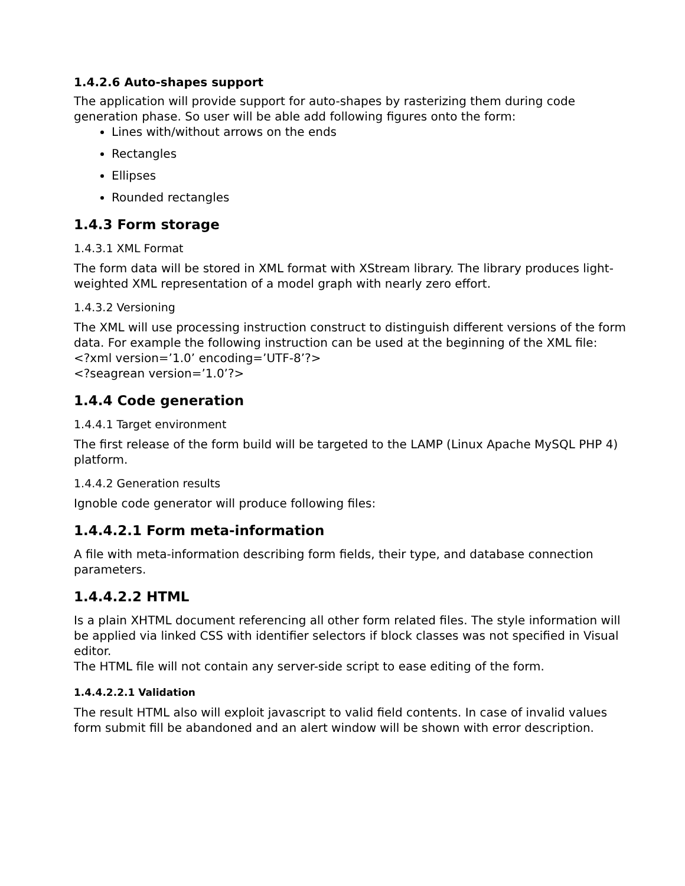1.4.2.6 Auto-shapes support
The application will provide support for auto-shapes by rasterizing them during code generation phase. So user will be able add following figures onto the form:
Lines with/without arrows on the ends
Rectangles
Ellipses
Rounded rectangles
1.4.3 Form storage
1.4.3.1 XML Format
The form data will be stored in XML format with XStream library. The library produces light-weighted XML representation of a model graph with nearly zero effort.
1.4.3.2 Versioning
The XML will use processing instruction construct to distinguish different versions of the form data. For example the following instruction can be used at the beginning of the XML file:
<?xml version=’1.0’ encoding=’UTF-8’?>
<?seagrean version=’1.0’?>
1.4.4 Code generation
1.4.4.1 Target environment
The first release of the form build will be targeted to the LAMP (Linux Apache MySQL PHP 4) platform.
1.4.4.2 Generation results
Ignoble code generator will produce following files:
1.4.4.2.1 Form meta-information
A file with meta-information describing form fields, their type, and database connection parameters.
1.4.4.2.2 HTML
Is a plain XHTML document referencing all other form related files. The style information will be applied via linked CSS with identifier selectors if block classes was not specified in Visual editor.
The HTML file will not contain any server-side script to ease editing of the form.
1.4.4.2.2.1 Validation
The result HTML also will exploit javascript to valid field contents. In case of invalid values form submit fill be abandoned and an alert window will be shown with error description.